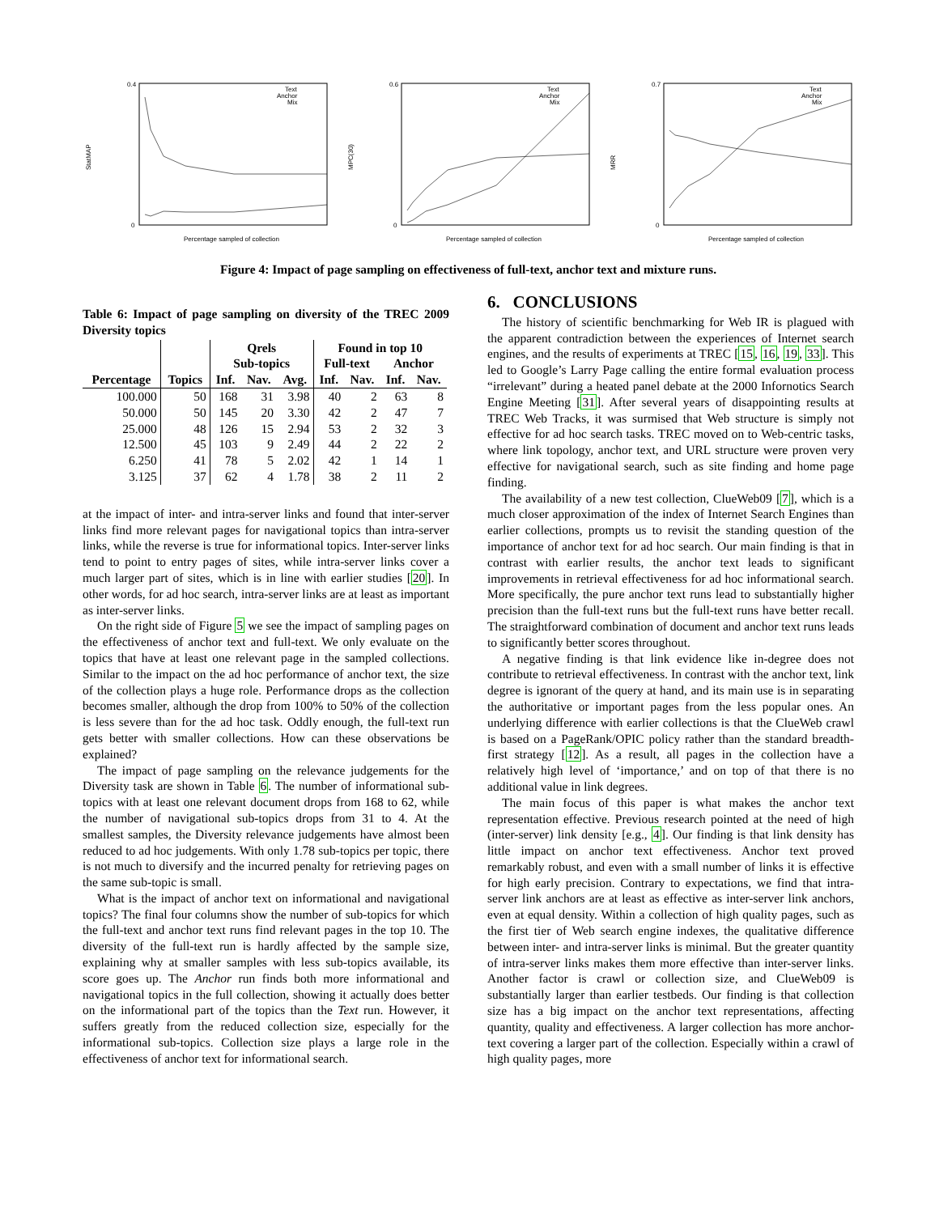StatMAP
Percentage sampled of collection
Text
Anchor
Mix
0.4
0
MPC(30)
Percentage sampled of collection
Text
Anchor
Mix
0.6
0
MRR
Percentage sampled of collection
Text
Anchor
Mix
0.7
0
Figure 4: Impact of page sampling on effectiveness of full-text, anchor text and mixture runs.
Table 6: Impact of page sampling on diversity of the TREC 2009 Diversity topics
| | | Qrels | | | Found in top 10 | | | |
| --- | --- | --- | --- | --- | --- | --- | --- | --- |
| | | Sub-topics | | | Full-text | | Anchor | |
| Percentage | Topics | Inf. | Nav. | Avg. | Inf. | Nav. | Inf. | Nav. |
| 100.000 | 50 | 168 | 31 | 3.98 | 40 | 2 | 63 | 8 |
| 50.000 | 50 | 145 | 20 | 3.30 | 42 | 2 | 47 | 7 |
| 25.000 | 48 | 126 | 15 | 2.94 | 53 | 2 | 32 | 3 |
| 12.500 | 45 | 103 | 9 | 2.49 | 44 | 2 | 22 | 2 |
| 6.250 | 41 | 78 | 5 | 2.02 | 42 | 1 | 14 | 1 |
| 3.125 | 37 | 62 | 4 | 1.78 | 38 | 2 | 11 | 2 |
at the impact of inter- and intra-server links and found that inter-server links find more relevant pages for navigational topics than intra-server links, while the reverse is true for informational topics. Inter-server links tend to point to entry pages of sites, while intra-server links cover a much larger part of sites, which is in line with earlier studies [20]. In other words, for ad hoc search, intra-server links are at least as important as inter-server links.
On the right side of Figure 5 we see the impact of sampling pages on the effectiveness of anchor text and full-text. We only evaluate on the topics that have at least one relevant page in the sampled collections. Similar to the impact on the ad hoc performance of anchor text, the size of the collection plays a huge role. Performance drops as the collection becomes smaller, although the drop from 100% to 50% of the collection is less severe than for the ad hoc task. Oddly enough, the full-text run gets better with smaller collections. How can these observations be explained?
The impact of page sampling on the relevance judgements for the Diversity task are shown in Table 6. The number of informational sub-topics with at least one relevant document drops from 168 to 62, while the number of navigational sub-topics drops from 31 to 4. At the smallest samples, the Diversity relevance judgements have almost been reduced to ad hoc judgements. With only 1.78 sub-topics per topic, there is not much to diversify and the incurred penalty for retrieving pages on the same sub-topic is small.
What is the impact of anchor text on informational and navigational topics? The final four columns show the number of sub-topics for which the full-text and anchor text runs find relevant pages in the top 10. The diversity of the full-text run is hardly affected by the sample size, explaining why at smaller samples with less sub-topics available, its score goes up. The Anchor run finds both more informational and navigational topics in the full collection, showing it actually does better on the informational part of the topics than the Text run. However, it suffers greatly from the reduced collection size, especially for the informational sub-topics. Collection size plays a large role in the effectiveness of anchor text for informational search.
6. CONCLUSIONS
The history of scientific benchmarking for Web IR is plagued with the apparent contradiction between the experiences of Internet search engines, and the results of experiments at TREC [15, 16, 19, 33]. This led to Google’s Larry Page calling the entire formal evaluation process “irrelevant” during a heated panel debate at the 2000 Infornotics Search Engine Meeting [31]. After several years of disappointing results at TREC Web Tracks, it was surmised that Web structure is simply not effective for ad hoc search tasks. TREC moved on to Web-centric tasks, where link topology, anchor text, and URL structure were proven very effective for navigational search, such as site finding and home page finding.
The availability of a new test collection, ClueWeb09 [7], which is a much closer approximation of the index of Internet Search Engines than earlier collections, prompts us to revisit the standing question of the importance of anchor text for ad hoc search. Our main finding is that in contrast with earlier results, the anchor text leads to significant improvements in retrieval effectiveness for ad hoc informational search. More specifically, the pure anchor text runs lead to substantially higher precision than the full-text runs but the full-text runs have better recall. The straightforward combination of document and anchor text runs leads to significantly better scores throughout.
A negative finding is that link evidence like in-degree does not contribute to retrieval effectiveness. In contrast with the anchor text, link degree is ignorant of the query at hand, and its main use is in separating the authoritative or important pages from the less popular ones. An underlying difference with earlier collections is that the ClueWeb crawl is based on a PageRank/OPIC policy rather than the standard breadth-first strategy [12]. As a result, all pages in the collection have a relatively high level of ‘importance,’ and on top of that there is no additional value in link degrees.
The main focus of this paper is what makes the anchor text representation effective. Previous research pointed at the need of high (inter-server) link density [e.g., 4]. Our finding is that link density has little impact on anchor text effectiveness. Anchor text proved remarkably robust, and even with a small number of links it is effective for high early precision. Contrary to expectations, we find that intra-server link anchors are at least as effective as inter-server link anchors, even at equal density. Within a collection of high quality pages, such as the first tier of Web search engine indexes, the qualitative difference between inter- and intra-server links is minimal. But the greater quantity of intra-server links makes them more effective than inter-server links. Another factor is crawl or collection size, and ClueWeb09 is substantially larger than earlier testbeds. Our finding is that collection size has a big impact on the anchor text representations, affecting quantity, quality and effectiveness. A larger collection has more anchor-text covering a larger part of the collection. Especially within a crawl of high quality pages, more